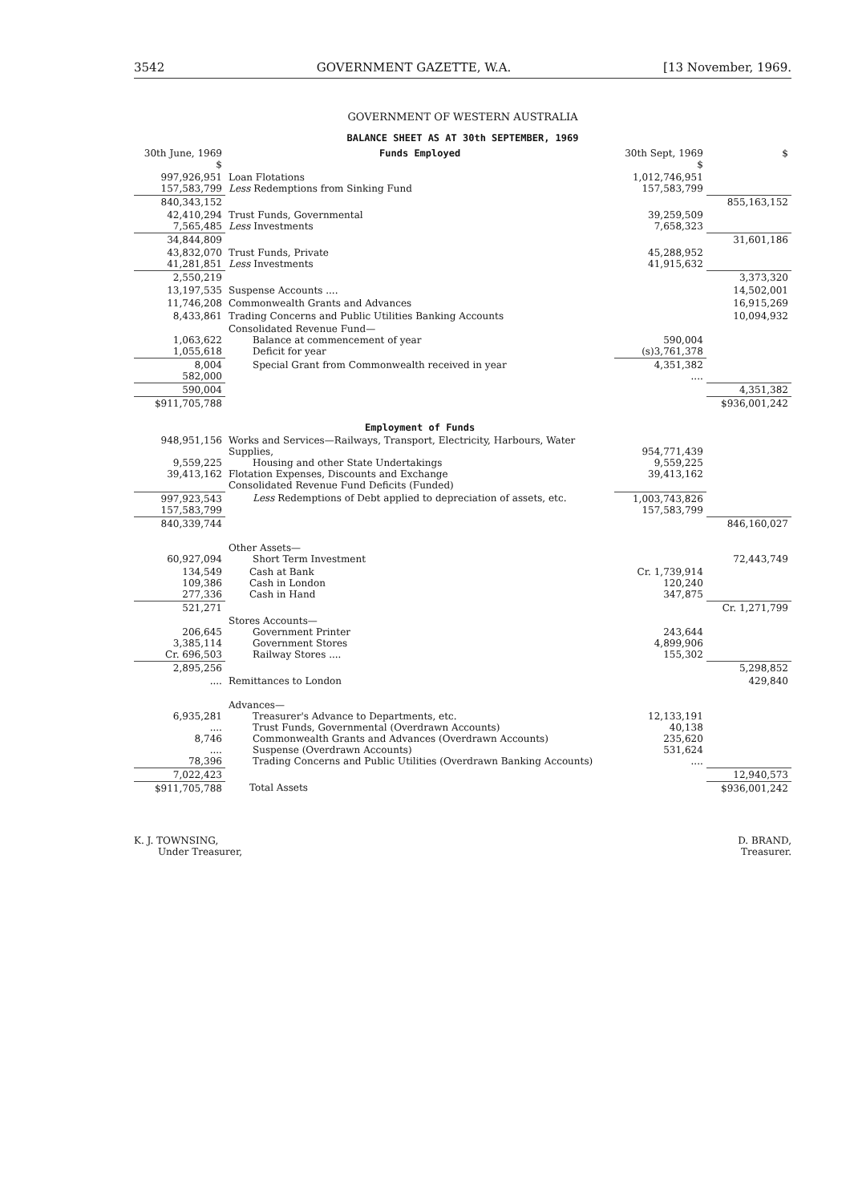3542 GOVERNMENT GAZETTE, W.A. [13 November, 1969.
GOVERNMENT OF WESTERN AUSTRALIA
BALANCE SHEET AS AT 30th SEPTEMBER, 1969
| 30th June, 1969 $ | Funds Employed | 30th Sept, 1969 $ | $ |
| --- | --- | --- | --- |
| 997,926,951 157,583,799 | Loan Flotations Less Redemptions from Sinking Fund | 1,012,746,951 157,583,799 | |
| 840,343,152 | | | 855,163,152 |
| 42,410,294 7,565,485 | Trust Funds, Governmental Less Investments | 39,259,509 7,658,323 | |
| 34,844,809 | | | 31,601,186 |
| 43,832,070 41,281,851 | Trust Funds, Private Less Investments | 45,288,952 41,915,632 | |
| 2,550,219 | | | 3,373,320 |
| 13,197,535 | Suspense Accounts .... | | 14,502,001 |
| 11,746,208 | Commonwealth Grants and Advances | | 16,915,269 |
| 8,433,861 | Trading Concerns and Public Utilities Banking Accounts | | 10,094,932 |
| 1,063,622 1,055,618 | Consolidated Revenue Fund— Balance at commencement of year Deficit for year | 590,004 (s)3,761,378 | |
| 8,004 582,000 | Special Grant from Commonwealth received in year | 4,351,382 .... | |
| 590,004 | | | 4,351,382 |
| $911,705,788 | | | $936,001,242 |
| | Employment of Funds | | |
| 948,951,156 9,559,225 39,413,162 | Works and Services—Railways, Transport, Electricity, Harbours, Water Supplies, Housing and other State Undertakings Flotation Expenses, Discounts and Exchange Consolidated Revenue Fund Deficits (Funded) | 954,771,439 9,559,225 39,413,162 | |
| 997,923,543 157,583,799 | Less Redemptions of Debt applied to depreciation of assets, etc. | 1,003,743,826 157,583,799 | |
| 840,339,744 | | | 846,160,027 |
| 60,927,094 | Other Assets— Short Term Investment | | 72,443,749 |
| 134,549 109,386 277,336 | Cash at Bank Cash in London Cash in Hand | Cr. 1,739,914 120,240 347,875 | |
| 521,271 | | | Cr. 1,271,799 |
| 206,645 3,385,114 Cr. 696,503 | Stores Accounts— Government Printer Government Stores Railway Stores .... | 243,644 4,899,906 155,302 | |
| 2,895,256 | | | 5,298,852 |
| .... | Remittances to London | | 429,840 |
| 6,935,281 .... 8,746 .... 78,396 | Advances— Treasurer's Advance to Departments, etc. Trust Funds, Governmental (Overdrawn Accounts) Commonwealth Grants and Advances (Overdrawn Accounts) Suspense (Overdrawn Accounts) Trading Concerns and Public Utilities (Overdrawn Banking Accounts) | 12,133,191 40,138 235,620 531,624 .... | |
| 7,022,423 | | | 12,940,573 |
| $911,705,788 | Total Assets | | $936,001,242 |
K. J. TOWNSING,
Under Treasurer,
D. BRAND,
Treasurer.